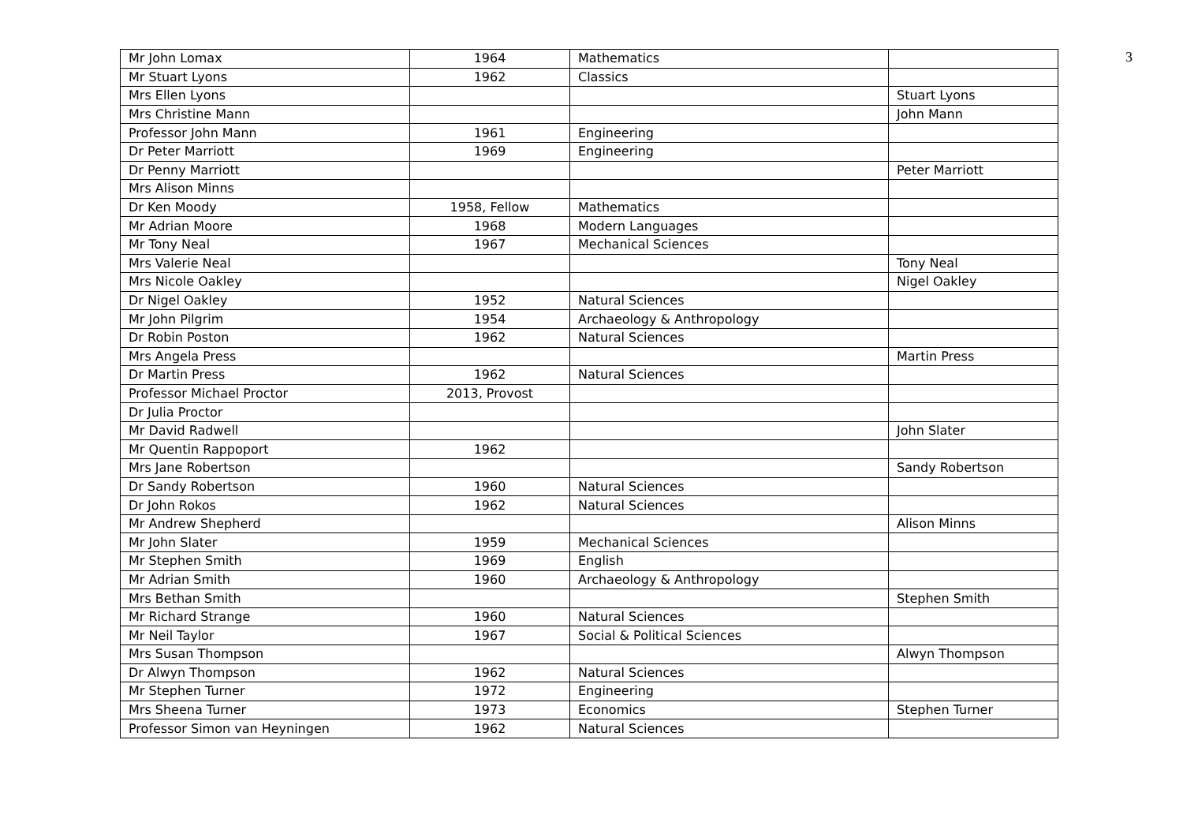3
| Mr John Lomax | 1964 | Mathematics | |
| Mr Stuart Lyons | 1962 | Classics | |
| Mrs Ellen Lyons | | | Stuart Lyons |
| Mrs Christine Mann | | | John Mann |
| Professor John Mann | 1961 | Engineering | |
| Dr Peter Marriott | 1969 | Engineering | |
| Dr Penny Marriott | | | Peter Marriott |
| Mrs Alison Minns | | | |
| Dr Ken Moody | 1958, Fellow | Mathematics | |
| Mr Adrian Moore | 1968 | Modern Languages | |
| Mr Tony Neal | 1967 | Mechanical Sciences | |
| Mrs Valerie Neal | | | Tony Neal |
| Mrs Nicole Oakley | | | Nigel Oakley |
| Dr Nigel Oakley | 1952 | Natural Sciences | |
| Mr John Pilgrim | 1954 | Archaeology & Anthropology | |
| Dr Robin Poston | 1962 | Natural Sciences | |
| Mrs Angela Press | | | Martin Press |
| Dr Martin Press | 1962 | Natural Sciences | |
| Professor Michael Proctor | 2013, Provost | | |
| Dr Julia Proctor | | | |
| Mr David Radwell | | | John Slater |
| Mr Quentin Rappoport | 1962 | | |
| Mrs Jane Robertson | | | Sandy Robertson |
| Dr Sandy Robertson | 1960 | Natural Sciences | |
| Dr John Rokos | 1962 | Natural Sciences | |
| Mr Andrew Shepherd | | | Alison Minns |
| Mr John Slater | 1959 | Mechanical Sciences | |
| Mr Stephen Smith | 1969 | English | |
| Mr Adrian Smith | 1960 | Archaeology & Anthropology | |
| Mrs Bethan Smith | | | Stephen Smith |
| Mr Richard Strange | 1960 | Natural Sciences | |
| Mr Neil Taylor | 1967 | Social & Political Sciences | |
| Mrs Susan Thompson | | | Alwyn Thompson |
| Dr Alwyn Thompson | 1962 | Natural Sciences | |
| Mr Stephen Turner | 1972 | Engineering | |
| Mrs Sheena Turner | 1973 | Economics | Stephen Turner |
| Professor Simon van Heyningen | 1962 | Natural Sciences | |